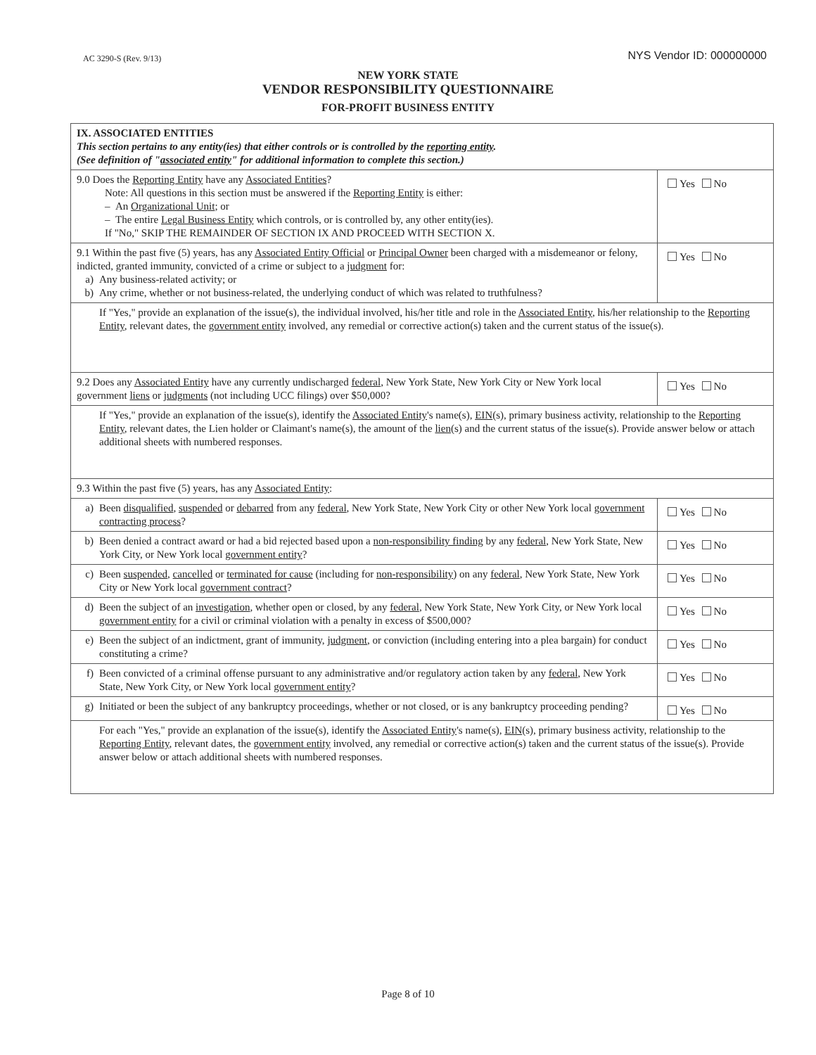AC 3290-S (Rev. 9/13) NYS Vendor ID: 000000000
NEW YORK STATE
VENDOR RESPONSIBILITY QUESTIONNAIRE
FOR-PROFIT BUSINESS ENTITY
| IX. ASSOCIATED ENTITIES This section pertains to any entity(ies) that either controls or is controlled by the reporting entity . (See definition of " associated entity " for additional information to complete this section.) | |
| 9.0 Does the Reporting Entity have any Associated Entities ? Note: All questions in this section must be answered if the Reporting Entity is either: – An Organizational Unit ; or – The entire Legal Business Entity which controls, or is controlled by, any other entity(ies). If "No," SKIP THE REMAINDER OF SECTION IX AND PROCEED WITH SECTION X. | Yes No |
| 9.1 Within the past five (5) years, has any Associated Entity Official or Principal Owner been charged with a misdemeanor or felony, indicted, granted immunity, convicted of a crime or subject to a judgment for: a) Any business-related activity; or b) Any crime, whether or not business-related, the underlying conduct of which was related to truthfulness? | Yes No |
| If "Yes," provide an explanation of the issue(s), the individual involved, his/her title and role in the Associated Entity , his/her relationship to the Reporting Entity , relevant dates, the government entity involved, any remedial or corrective action(s) taken and the current status of the issue(s). | |
| 9.2 Does any Associated Entity have any currently undischarged federal , New York State, New York City or New York local government liens or judgments (not including UCC filings) over $50,000? | Yes No |
| If "Yes," provide an explanation of the issue(s), identify the Associated Entity 's name(s), EIN (s), primary business activity, relationship to the Reporting Entity , relevant dates, the Lien holder or Claimant's name(s), the amount of the lien (s) and the current status of the issue(s). Provide answer below or attach additional sheets with numbered responses. | |
| 9.3 Within the past five (5) years, has any Associated Entity : | |
| a) Been disqualified , suspended or debarred from any federal , New York State, New York City or other New York local government contracting process ? | Yes No |
| b) Been denied a contract award or had a bid rejected based upon a non-responsibility finding by any federal , New York State, New York City, or New York local government entity ? | Yes No |
| c) Been suspended , cancelled or terminated for cause (including for non-responsibility ) on any federal , New York State, New York City or New York local government contract ? | Yes No |
| d) Been the subject of an investigation , whether open or closed, by any federal , New York State, New York City, or New York local government entity for a civil or criminal violation with a penalty in excess of $500,000? | Yes No |
| e) Been the subject of an indictment, grant of immunity, judgment , or conviction (including entering into a plea bargain) for conduct constituting a crime? | Yes No |
| f) Been convicted of a criminal offense pursuant to any administrative and/or regulatory action taken by any federal , New York State, New York City, or New York local government entity ? | Yes No |
| g) Initiated or been the subject of any bankruptcy proceedings, whether or not closed, or is any bankruptcy proceeding pending? | Yes No |
| For each "Yes," provide an explanation of the issue(s), identify the Associated Entity 's name(s), EIN (s), primary business activity, relationship to the Reporting Entity , relevant dates, the government entity involved, any remedial or corrective action(s) taken and the current status of the issue(s). Provide answer below or attach additional sheets with numbered responses. | |
Page 8 of 10